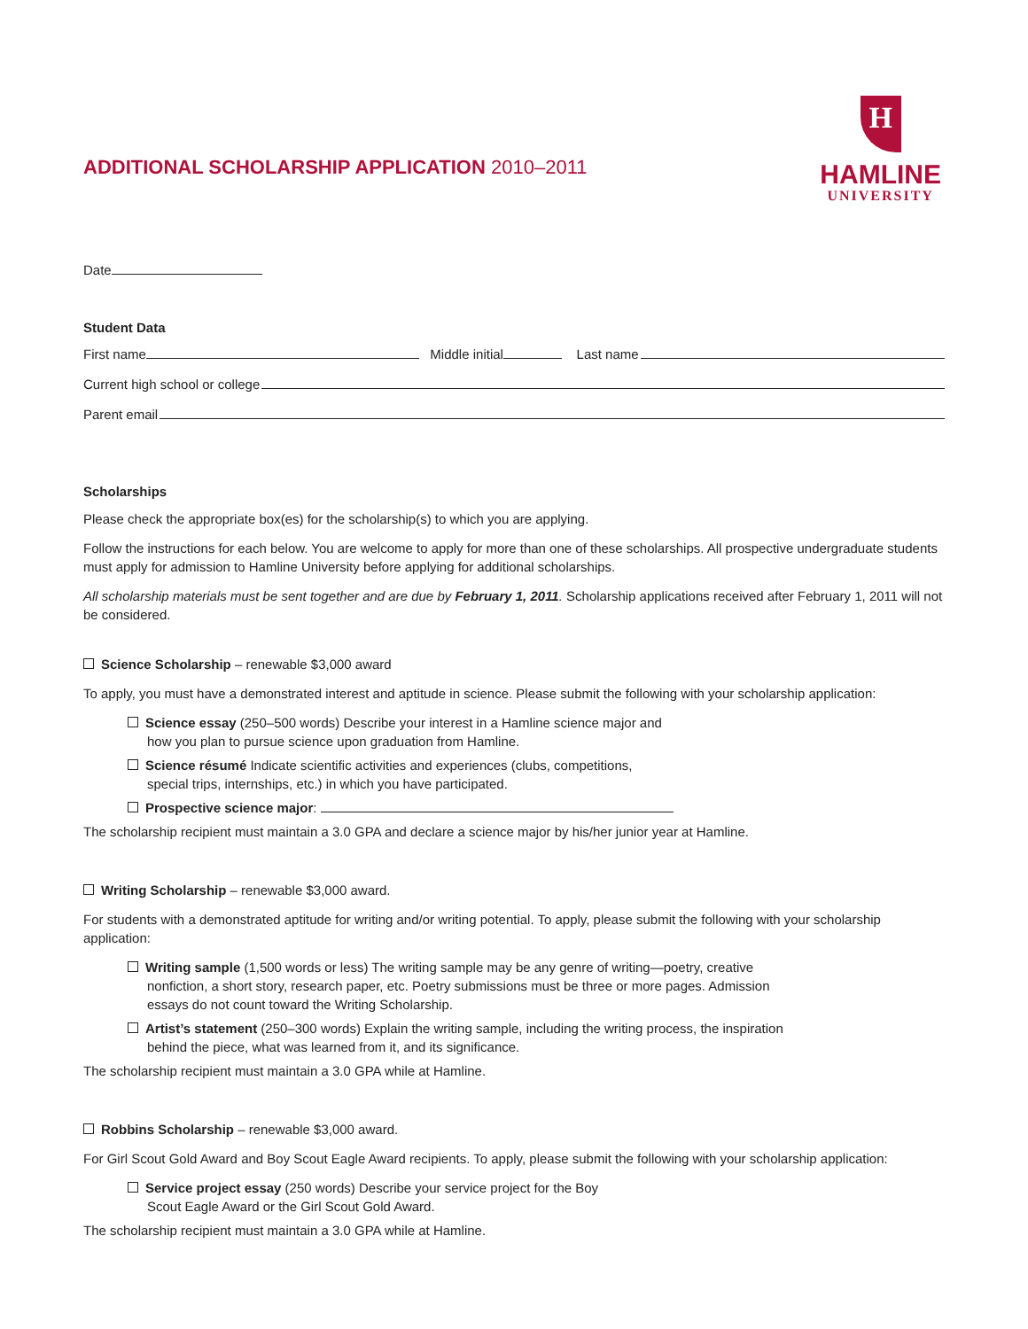ADDITIONAL SCHOLARSHIP APPLICATION 2010–2011
H
HAMLINE
UNIVERSITY
Date
Student Data
First name Middle initial Last name
Current high school or college
Parent email
Scholarships
Please check the appropriate box(es) for the scholarship(s) to which you are applying.
Follow the instructions for each below. You are welcome to apply for more than one of these scholarships. All prospective undergraduate students must apply for admission to Hamline University before applying for additional scholarships.
All scholarship materials must be sent together and are due by February 1, 2011. Scholarship applications received after February 1, 2011 will not be considered.
Science Scholarship – renewable $3,000 award
To apply, you must have a demonstrated interest and aptitude in science. Please submit the following with your scholarship application:
Science essay (250–500 words) Describe your interest in a Hamline science major and how you plan to pursue science upon graduation from Hamline.
Science résumé Indicate scientific activities and experiences (clubs, competitions, special trips, internships, etc.) in which you have participated.
Prospective science major:
The scholarship recipient must maintain a 3.0 GPA and declare a science major by his/her junior year at Hamline.
Writing Scholarship – renewable $3,000 award.
For students with a demonstrated aptitude for writing and/or writing potential. To apply, please submit the following with your scholarship application:
Writing sample (1,500 words or less) The writing sample may be any genre of writing—poetry, creative nonfiction, a short story, research paper, etc. Poetry submissions must be three or more pages. Admission essays do not count toward the Writing Scholarship.
Artist’s statement (250–300 words) Explain the writing sample, including the writing process, the inspiration behind the piece, what was learned from it, and its significance.
The scholarship recipient must maintain a 3.0 GPA while at Hamline.
Robbins Scholarship – renewable $3,000 award.
For Girl Scout Gold Award and Boy Scout Eagle Award recipients. To apply, please submit the following with your scholarship application:
Service project essay (250 words) Describe your service project for the Boy Scout Eagle Award or the Girl Scout Gold Award.
The scholarship recipient must maintain a 3.0 GPA while at Hamline.